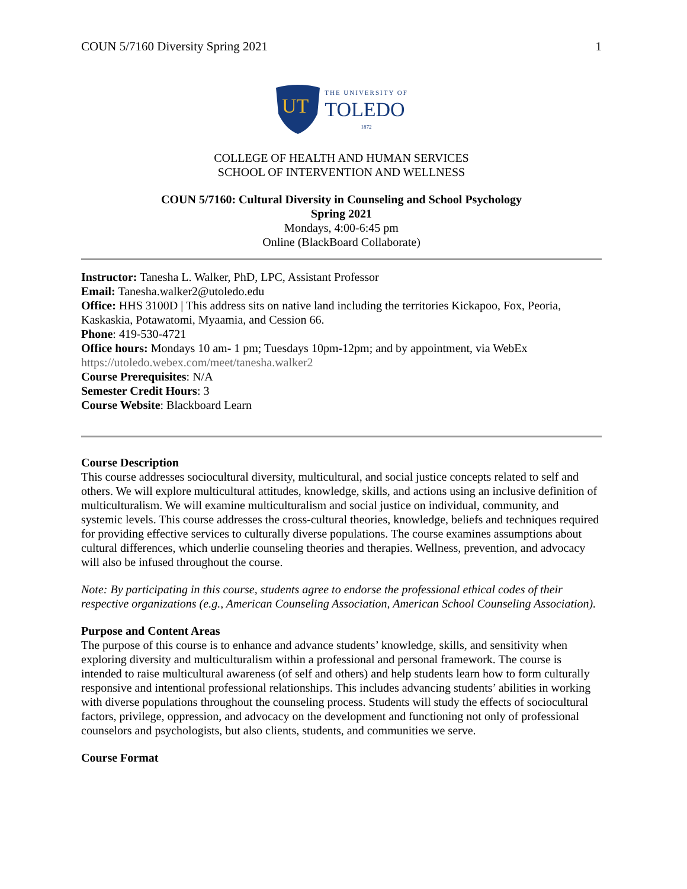COUN 5/7160 Diversity Spring 2021 1
UT
THE UNIVERSITY OF
TOLEDO
1872
COLLEGE OF HEALTH AND HUMAN SERVICES
SCHOOL OF INTERVENTION AND WELLNESS
COUN 5/7160: Cultural Diversity in Counseling and School Psychology
Spring 2021
Mondays, 4:00-6:45 pm
Online (BlackBoard Collaborate)
Instructor: Tanesha L. Walker, PhD, LPC, Assistant Professor
Email: Tanesha.walker2@utoledo.edu
Office: HHS 3100D | This address sits on native land including the territories Kickapoo, Fox, Peoria, Kaskaskia, Potawatomi, Myaamia, and Cession 66.
Phone: 419-530-4721
Office hours: Mondays 10 am- 1 pm; Tuesdays 10pm-12pm; and by appointment, via WebEx https://utoledo.webex.com/meet/tanesha.walker2
Course Prerequisites: N/A
Semester Credit Hours: 3
Course Website: Blackboard Learn
Course Description
This course addresses sociocultural diversity, multicultural, and social justice concepts related to self and others. We will explore multicultural attitudes, knowledge, skills, and actions using an inclusive definition of multiculturalism. We will examine multiculturalism and social justice on individual, community, and systemic levels. This course addresses the cross-cultural theories, knowledge, beliefs and techniques required for providing effective services to culturally diverse populations. The course examines assumptions about cultural differences, which underlie counseling theories and therapies. Wellness, prevention, and advocacy will also be infused throughout the course.
Note: By participating in this course, students agree to endorse the professional ethical codes of their respective organizations (e.g., American Counseling Association, American School Counseling Association).
Purpose and Content Areas
The purpose of this course is to enhance and advance students’ knowledge, skills, and sensitivity when exploring diversity and multiculturalism within a professional and personal framework. The course is intended to raise multicultural awareness (of self and others) and help students learn how to form culturally responsive and intentional professional relationships. This includes advancing students’ abilities in working with diverse populations throughout the counseling process. Students will study the effects of sociocultural factors, privilege, oppression, and advocacy on the development and functioning not only of professional counselors and psychologists, but also clients, students, and communities we serve.
Course Format